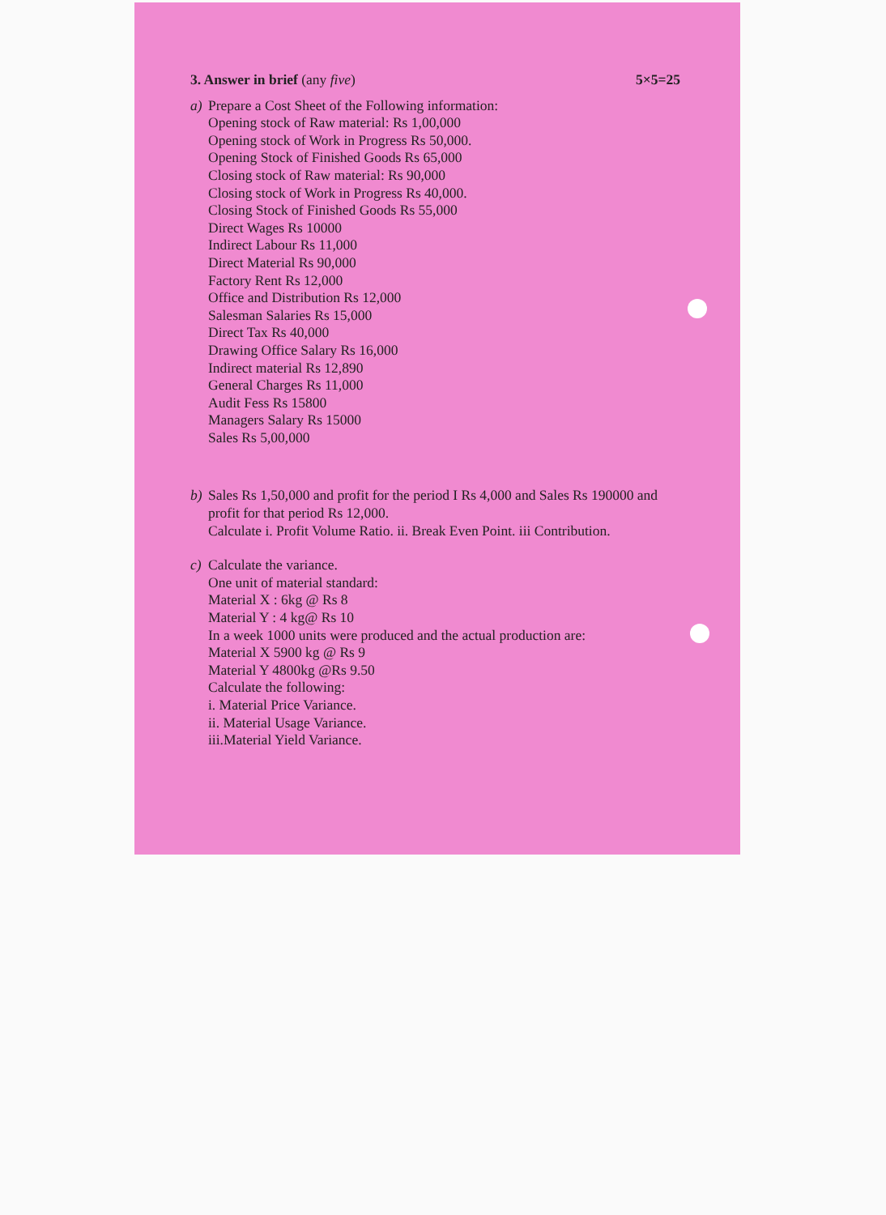3. Answer in brief (any five) 5×5=25
a) Prepare a Cost Sheet of the Following information:
Opening stock of Raw material: Rs 1,00,000
Opening stock of Work in Progress Rs 50,000.
Opening Stock of Finished Goods Rs 65,000
Closing stock of Raw material: Rs 90,000
Closing stock of Work in Progress Rs 40,000.
Closing Stock of Finished Goods Rs 55,000
Direct Wages Rs 10000
Indirect Labour Rs 11,000
Direct Material Rs 90,000
Factory Rent Rs 12,000
Office and Distribution Rs 12,000
Salesman Salaries Rs 15,000
Direct Tax Rs 40,000
Drawing Office Salary Rs 16,000
Indirect material Rs 12,890
General Charges Rs 11,000
Audit Fess Rs 15800
Managers Salary Rs 15000
Sales Rs 5,00,000
b) Sales Rs 1,50,000 and profit for the period I Rs 4,000 and Sales Rs 190000 and profit for that period Rs 12,000.
Calculate i. Profit Volume Ratio. ii. Break Even Point. iii Contribution.
c) Calculate the variance.
One unit of material standard:
Material X : 6kg @ Rs 8
Material Y : 4 kg@ Rs 10
In a week 1000 units were produced and the actual production are:
Material X 5900 kg @ Rs 9
Material Y 4800kg @Rs 9.50
Calculate the following:
i. Material Price Variance.
ii. Material Usage Variance.
iii.Material Yield Variance.